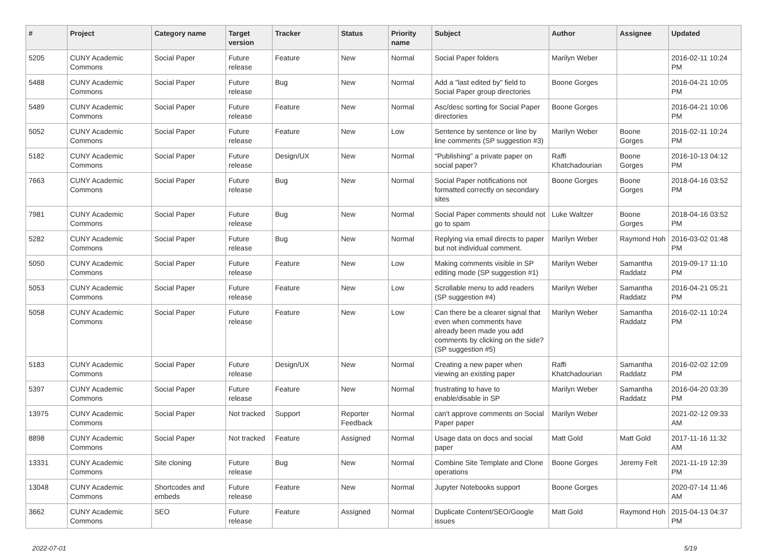| # | Project | Category name | Target version | Tracker | Status | Priority name | Subject | Author | Assignee | Updated |
| --- | --- | --- | --- | --- | --- | --- | --- | --- | --- | --- |
| 5205 | CUNY Academic Commons | Social Paper | Future release | Feature | New | Normal | Social Paper folders | Marilyn Weber | | 2016-02-11 10:24 PM |
| 5488 | CUNY Academic Commons | Social Paper | Future release | Bug | New | Normal | Add a "last edited by" field to Social Paper group directories | Boone Gorges | | 2016-04-21 10:05 PM |
| 5489 | CUNY Academic Commons | Social Paper | Future release | Feature | New | Normal | Asc/desc sorting for Social Paper directories | Boone Gorges | | 2016-04-21 10:06 PM |
| 5052 | CUNY Academic Commons | Social Paper | Future release | Feature | New | Low | Sentence by sentence or line by line comments (SP suggestion #3) | Marilyn Weber | Boone Gorges | 2016-02-11 10:24 PM |
| 5182 | CUNY Academic Commons | Social Paper | Future release | Design/UX | New | Normal | "Publishing" a private paper on social paper? | Raffi Khatchadourian | Boone Gorges | 2016-10-13 04:12 PM |
| 7663 | CUNY Academic Commons | Social Paper | Future release | Bug | New | Normal | Social Paper notifications not formatted correctly on secondary sites | Boone Gorges | Boone Gorges | 2018-04-16 03:52 PM |
| 7981 | CUNY Academic Commons | Social Paper | Future release | Bug | New | Normal | Social Paper comments should not go to spam | Luke Waltzer | Boone Gorges | 2018-04-16 03:52 PM |
| 5282 | CUNY Academic Commons | Social Paper | Future release | Bug | New | Normal | Replying via email directs to paper but not individual comment. | Marilyn Weber | Raymond Hoh | 2016-03-02 01:48 PM |
| 5050 | CUNY Academic Commons | Social Paper | Future release | Feature | New | Low | Making comments visible in SP editing mode (SP suggestion #1) | Marilyn Weber | Samantha Raddatz | 2019-09-17 11:10 PM |
| 5053 | CUNY Academic Commons | Social Paper | Future release | Feature | New | Low | Scrollable menu to add readers (SP suggestion #4) | Marilyn Weber | Samantha Raddatz | 2016-04-21 05:21 PM |
| 5058 | CUNY Academic Commons | Social Paper | Future release | Feature | New | Low | Can there be a clearer signal that even when comments have already been made you add comments by clicking on the side? (SP suggestion #5) | Marilyn Weber | Samantha Raddatz | 2016-02-11 10:24 PM |
| 5183 | CUNY Academic Commons | Social Paper | Future release | Design/UX | New | Normal | Creating a new paper when viewing an existing paper | Raffi Khatchadourian | Samantha Raddatz | 2016-02-02 12:09 PM |
| 5397 | CUNY Academic Commons | Social Paper | Future release | Feature | New | Normal | frustrating to have to enable/disable in SP | Marilyn Weber | Samantha Raddatz | 2016-04-20 03:39 PM |
| 13975 | CUNY Academic Commons | Social Paper | Not tracked | Support | Reporter Feedback | Normal | can't approve comments on Social Paper paper | Marilyn Weber | | 2021-02-12 09:33 AM |
| 8898 | CUNY Academic Commons | Social Paper | Not tracked | Feature | Assigned | Normal | Usage data on docs and social paper | Matt Gold | Matt Gold | 2017-11-16 11:32 AM |
| 13331 | CUNY Academic Commons | Site cloning | Future release | Bug | New | Normal | Combine Site Template and Clone operations | Boone Gorges | Jeremy Felt | 2021-11-19 12:39 PM |
| 13048 | CUNY Academic Commons | Shortcodes and embeds | Future release | Feature | New | Normal | Jupyter Notebooks support | Boone Gorges | | 2020-07-14 11:46 AM |
| 3662 | CUNY Academic Commons | SEO | Future release | Feature | Assigned | Normal | Duplicate Content/SEO/Google issues | Matt Gold | Raymond Hoh | 2015-04-13 04:37 PM |
2022-07-01 5/19